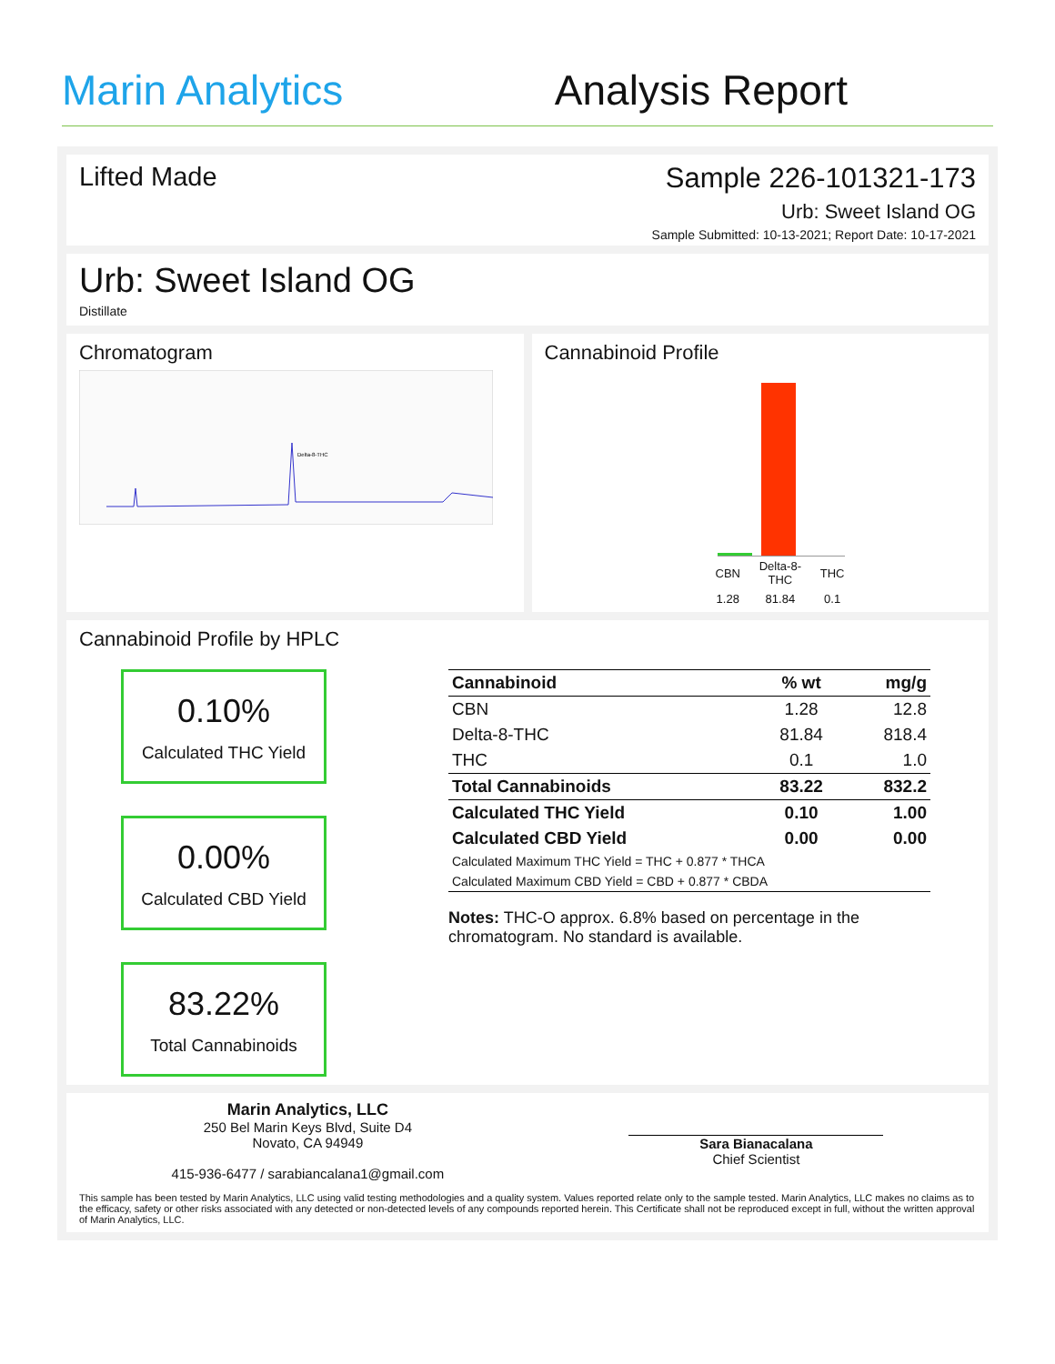Marin Analytics
Analysis Report
Lifted Made Sample 226-101321-173
Urb: Sweet Island OG
Sample Submitted: 10-13-2021; Report Date: 10-17-2021
Urb: Sweet Island OG
Distillate
Chromatogram
Delta-8-THC
Cannabinoid Profile
| CBN | Delta-8-THC | THC |
| 1.28 | 81.84 | 0.1 |
Cannabinoid Profile by HPLC
0.10%
Calculated THC Yield
0.00%
Calculated CBD Yield
83.22%
Total Cannabinoids
| Cannabinoid | % wt | mg/g |
| --- | --- | --- |
| CBN | 1.28 | 12.8 |
| Delta-8-THC | 81.84 | 818.4 |
| THC | 0.1 | 1.0 |
| Total Cannabinoids | 83.22 | 832.2 |
| Calculated THC Yield | 0.10 | 1.00 |
| Calculated CBD Yield | 0.00 | 0.00 |
| Calculated Maximum THC Yield = THC + 0.877 * THCA | | |
| Calculated Maximum CBD Yield = CBD + 0.877 * CBDA | | |
Notes: THC-O approx. 6.8% based on percentage in the chromatogram. No standard is available.
Marin Analytics, LLC
250 Bel Marin Keys Blvd, Suite D4
Novato, CA 94949
415-936-6477 / sarabiancalana1@gmail.com
Sara Bianacalana
Chief Scientist
This sample has been tested by Marin Analytics, LLC using valid testing methodologies and a quality system. Values reported relate only to the sample tested. Marin Analytics, LLC makes no claims as to the efficacy, safety or other risks associated with any detected or non-detected levels of any compounds reported herein. This Certificate shall not be reproduced except in full, without the written approval of Marin Analytics, LLC.